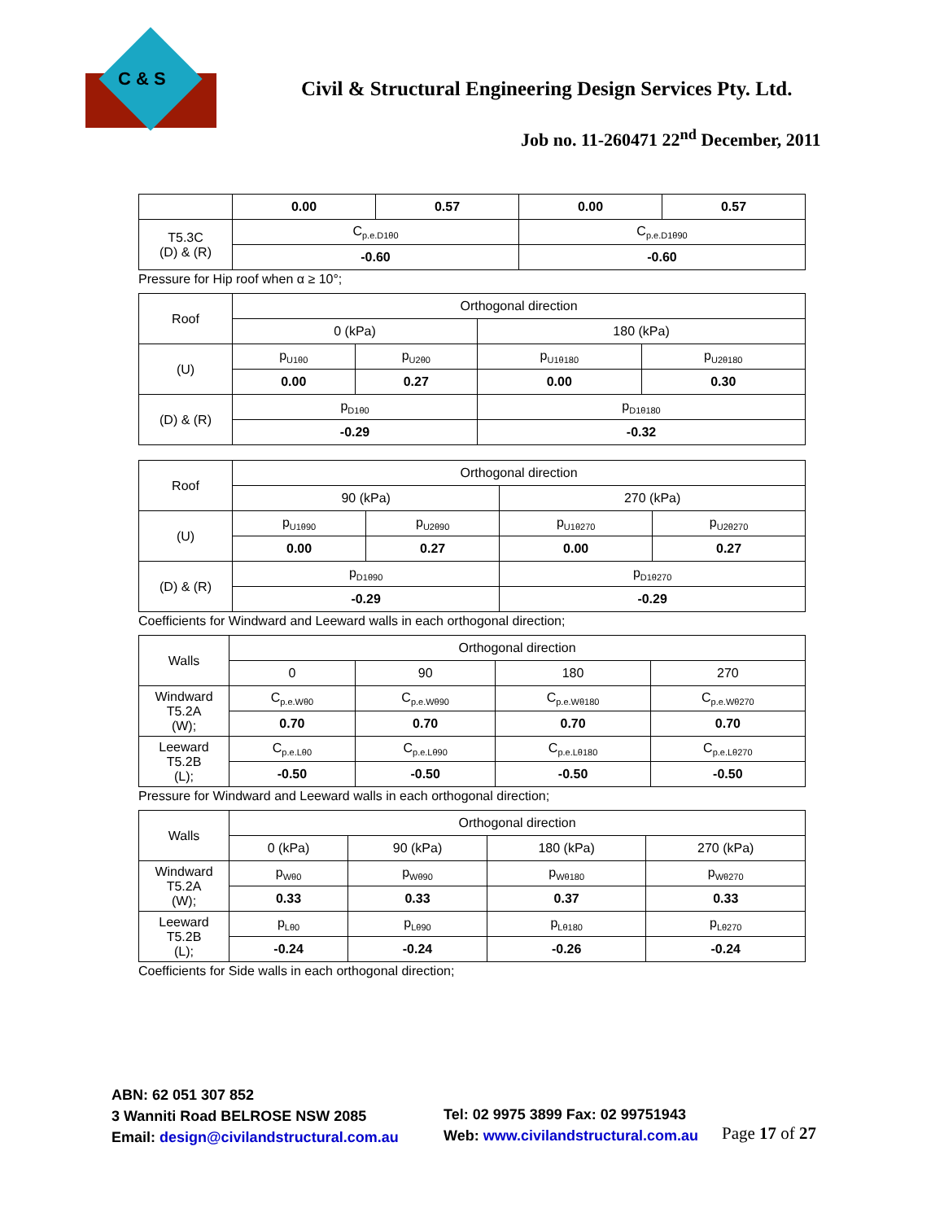C & S
Civil & Structural Engineering Design Services Pty. Ltd.
Job no. 11-260471 22<sup>nd</sup> December, 2011
| | 0.00 | 0.57 | 0.00 | 0.57 |
| T5.3C (D) & (R) | C<sub>p.e.D1θ0</sub> | | C<sub>p.e.D1θ90</sub> | |
| | -0.60 | | -0.60 | |
Pressure for Hip roof when α ≥ 10°;
| Roof | Orthogonal direction | | | |
| | 0 (kPa) | | 180 (kPa) | |
| (U) | p<sub>U1θ0</sub> | p<sub>U2θ0</sub> | p<sub>U1θ180</sub> | p<sub>U2θ180</sub> |
| | 0.00 | 0.27 | 0.00 | 0.30 |
| (D) & (R) | p<sub>D1θ0</sub> | | p<sub>D1θ180</sub> | |
| | -0.29 | | -0.32 | |
| Roof | Orthogonal direction | | | |
| | 90 (kPa) | | 270 (kPa) | |
| (U) | p<sub>U1θ90</sub> | p<sub>U2θ90</sub> | p<sub>U1θ270</sub> | p<sub>U2θ270</sub> |
| | 0.00 | 0.27 | 0.00 | 0.27 |
| (D) & (R) | p<sub>D1θ90</sub> | | p<sub>D1θ270</sub> | |
| | -0.29 | | -0.29 | |
Coefficients for Windward and Leeward walls in each orthogonal direction;
| Walls | Orthogonal direction | | | |
| | 0 | 90 | 180 | 270 |
| Windward T5.2A (W); | C<sub>p.e.Wθ0</sub> | C<sub>p.e.Wθ90</sub> | C<sub>p.e.Wθ180</sub> | C<sub>p.e.Wθ270</sub> |
| | 0.70 | 0.70 | 0.70 | 0.70 |
| Leeward T5.2B (L); | C<sub>p.e.Lθ0</sub> | C<sub>p.e.Lθ90</sub> | C<sub>p.e.Lθ180</sub> | C<sub>p.e.Lθ270</sub> |
| | -0.50 | -0.50 | -0.50 | -0.50 |
Pressure for Windward and Leeward walls in each orthogonal direction;
| Walls | Orthogonal direction | | | |
| | 0 (kPa) | 90 (kPa) | 180 (kPa) | 270 (kPa) |
| Windward T5.2A (W); | p<sub>Wθ0</sub> | p<sub>Wθ90</sub> | p<sub>Wθ180</sub> | p<sub>Wθ270</sub> |
| | 0.33 | 0.33 | 0.37 | 0.33 |
| Leeward T5.2B (L); | p<sub>Lθ0</sub> | p<sub>Lθ90</sub> | p<sub>Lθ180</sub> | p<sub>Lθ270</sub> |
| | -0.24 | -0.24 | -0.26 | -0.24 |
Coefficients for Side walls in each orthogonal direction;
ABN: 62 051 307 852
3 Wanniti Road BELROSE NSW 2085
Email: design@civilandstructural.com.au
Tel: 02 9975 3899 Fax: 02 99751943
Web: www.civilandstructural.com.au
Page 17 of 27